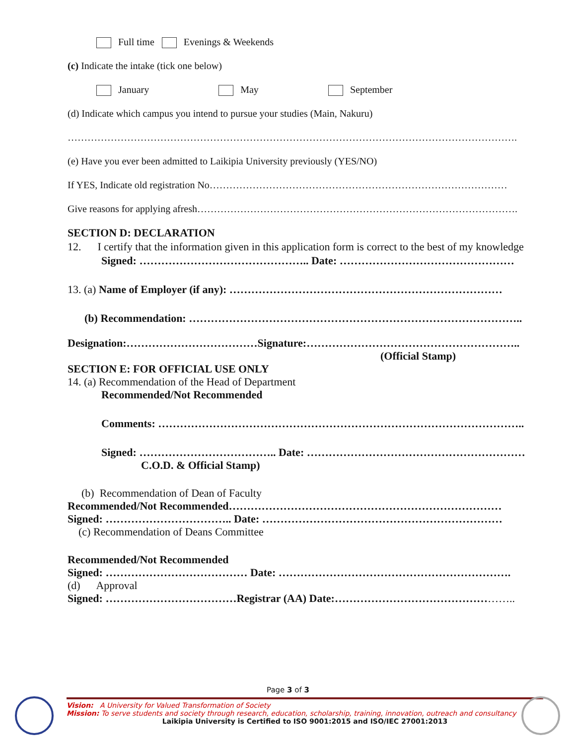Full time Evenings & Weekends
(c) Indicate the intake (tick one below)
January May September
(d) Indicate which campus you intend to pursue your studies (Main, Nakuru)
……………………………………………………………………………………………………………………….
(e) Have you ever been admitted to Laikipia University previously (YES/NO)
If YES, Indicate old registration No………………………………………………………………………………
Give reasons for applying afresh…………………………………………………………………………………….
SECTION D: DECLARATION
12. I certify that the information given in this application form is correct to the best of my knowledge
Signed: ……………………………………….. Date: …………………………………………
13. (a) Name of Employer (if any): …………………………………………………………………
(b) Recommendation: ………………………………………………………………………………..
Designation:………………………………Signature:…………………………………………………..
(Official Stamp)
SECTION E: FOR OFFICIAL USE ONLY
14. (a) Recommendation of the Head of Department
Recommended/Not Recommended
Comments: ………………………………………………………………………………………..
Signed: ……………………………….. Date: ……………………………………………………
C.O.D. & Official Stamp)
(b) Recommendation of Dean of Faculty
Recommended/Not Recommended…………………………………………………………………
Signed: …………………………….. Date: …………………………………………………………
(c) Recommendation of Deans Committee
Recommended/Not Recommended
Signed: ………………………………… Date: ……………………………………………………….
(d) Approval
Signed: ………………………………Registrar (AA) Date:…………………………………………..
Page 3 of 3
Vision: A University for Valued Transformation of Society
Mission: To serve students and society through research, education, scholarship, training, innovation, outreach and consultancy
Laikipia University is Certified to ISO 9001:2015 and ISO/IEC 27001:2013